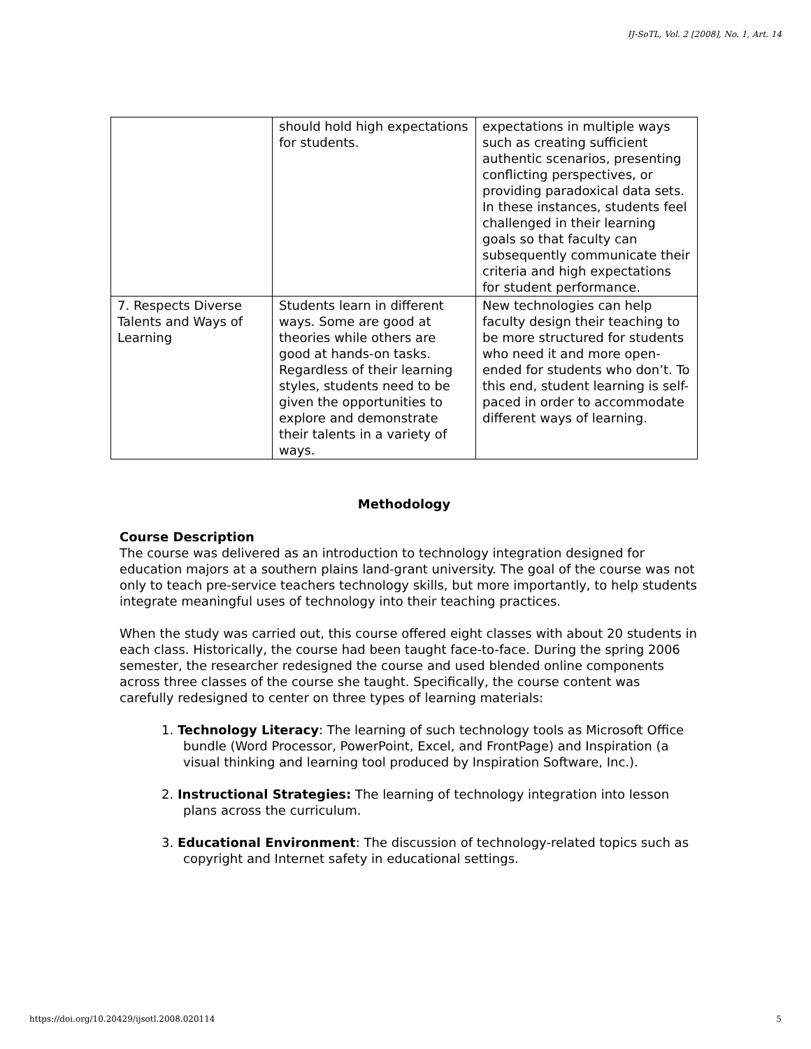IJ-SoTL, Vol. 2 [2008], No. 1, Art. 14
| | should hold high expectations for students. | expectations in multiple ways such as creating sufficient authentic scenarios, presenting conflicting perspectives, or providing paradoxical data sets. In these instances, students feel challenged in their learning goals so that faculty can subsequently communicate their criteria and high expectations for student performance. |
| 7. Respects Diverse Talents and Ways of Learning | Students learn in different ways. Some are good at theories while others are good at hands-on tasks. Regardless of their learning styles, students need to be given the opportunities to explore and demonstrate their talents in a variety of ways. | New technologies can help faculty design their teaching to be more structured for students who need it and more open-ended for students who don’t. To this end, student learning is self-paced in order to accommodate different ways of learning. |
Methodology
Course Description
The course was delivered as an introduction to technology integration designed for education majors at a southern plains land-grant university. The goal of the course was not only to teach pre-service teachers technology skills, but more importantly, to help students integrate meaningful uses of technology into their teaching practices.
When the study was carried out, this course offered eight classes with about 20 students in each class. Historically, the course had been taught face-to-face. During the spring 2006 semester, the researcher redesigned the course and used blended online components across three classes of the course she taught. Specifically, the course content was carefully redesigned to center on three types of learning materials:
1. Technology Literacy: The learning of such technology tools as Microsoft Office bundle (Word Processor, PowerPoint, Excel, and FrontPage) and Inspiration (a visual thinking and learning tool produced by Inspiration Software, Inc.).
2. Instructional Strategies: The learning of technology integration into lesson plans across the curriculum.
3. Educational Environment: The discussion of technology-related topics such as copyright and Internet safety in educational settings.
https://doi.org/10.20429/ijsotl.2008.020114 5